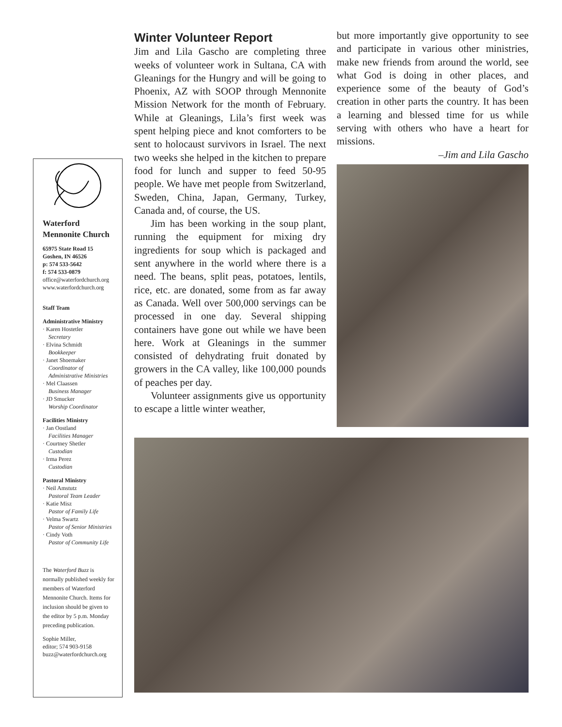Waterford Mennonite Church
65975 State Road 15
Goshen, IN 46526
p: 574 533-5642
f: 574 533-0879
office@waterfordchurch.org
www.waterfordchurch.org
Staff Team
Administrative Ministry
· Karen Hostetler
Secretary
· Elvina Schmidt
Bookkeeper
· Janet Shoemaker
Coordinator of Administrative Ministries
· Mel Claassen
Business Manager
· JD Smucker
Worship Coordinator
Facilities Ministry
· Jan Oostland
Facilities Manager
· Courtney Shetler
Custodian
· Irma Perez
Custodian
Pastoral Ministry
· Neil Amstutz
Pastoral Team Leader
· Katie Misz
Pastor of Family Life
· Velma Swartz
Pastor of Senior Ministries
· Cindy Voth
Pastor of Community Life
The Waterford Buzz is normally published weekly for members of Waterford Mennonite Church. Items for inclusion should be given to the editor by 5 p.m. Monday preceding publication.
Sophie Miller,
editor; 574 903-9158
buzz@waterfordchurch.org
Winter Volunteer Report
Jim and Lila Gascho are completing three weeks of volunteer work in Sultana, CA with Gleanings for the Hungry and will be going to Phoenix, AZ with SOOP through Mennonite Mission Network for the month of February. While at Gleanings, Lila’s first week was spent helping piece and knot comforters to be sent to holocaust survivors in Israel. The next two weeks she helped in the kitchen to prepare food for lunch and supper to feed 50-95 people. We have met people from Switzerland, Sweden, China, Japan, Germany, Turkey, Canada and, of course, the US.
Jim has been working in the soup plant, running the equipment for mixing dry ingredients for soup which is packaged and sent anywhere in the world where there is a need. The beans, split peas, potatoes, lentils, rice, etc. are donated, some from as far away as Canada. Well over 500,000 servings can be processed in one day. Several shipping containers have gone out while we have been here. Work at Gleanings in the summer consisted of dehydrating fruit donated by growers in the CA valley, like 100,000 pounds of peaches per day.
Volunteer assignments give us opportunity to escape a little winter weather,
but more importantly give opportunity to see and participate in various other ministries, make new friends from around the world, see what God is doing in other places, and experience some of the beauty of God’s creation in other parts the country. It has been a learning and blessed time for us while serving with others who have a heart for missions.
–Jim and Lila Gascho